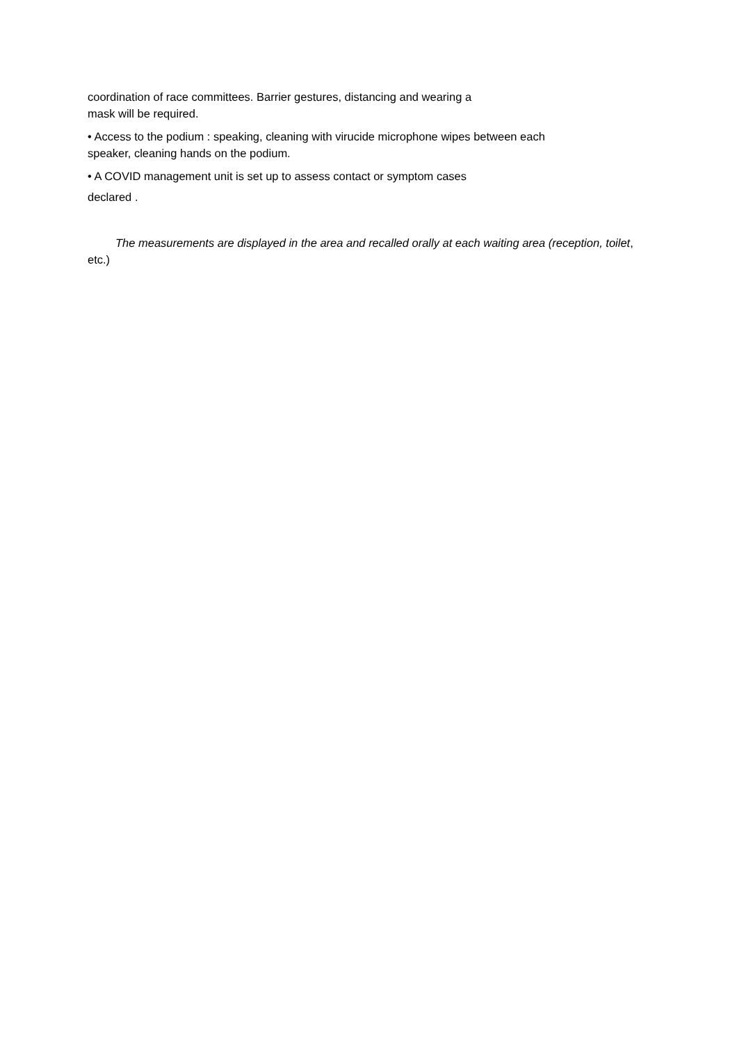coordination of race committees. Barrier gestures, distancing and wearing a
mask will be required.
• Access to the podium : speaking, cleaning with virucide microphone wipes between each
speaker, cleaning hands on the podium.
• A COVID management unit is set up to assess contact or symptom cases
declared .
The measurements are displayed in the area and recalled orally at each waiting area (reception, toilet, etc.)